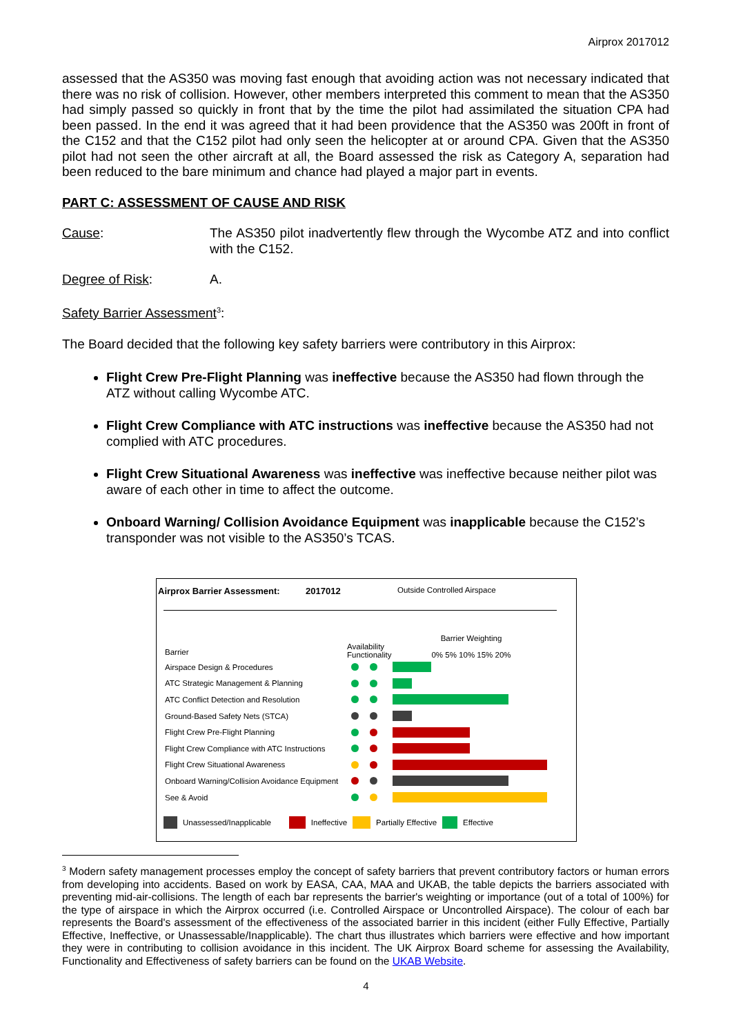Airprox 2017012
assessed that the AS350 was moving fast enough that avoiding action was not necessary indicated that there was no risk of collision. However, other members interpreted this comment to mean that the AS350 had simply passed so quickly in front that by the time the pilot had assimilated the situation CPA had been passed. In the end it was agreed that it had been providence that the AS350 was 200ft in front of the C152 and that the C152 pilot had only seen the helicopter at or around CPA. Given that the AS350 pilot had not seen the other aircraft at all, the Board assessed the risk as Category A, separation had been reduced to the bare minimum and chance had played a major part in events.
PART C: ASSESSMENT OF CAUSE AND RISK
Cause: The AS350 pilot inadvertently flew through the Wycombe ATZ and into conflict with the C152.
Degree of Risk: A.
Safety Barrier Assessment<sup>3</sup>:
The Board decided that the following key safety barriers were contributory in this Airprox:
Flight Crew Pre-Flight Planning was ineffective because the AS350 had flown through the ATZ without calling Wycombe ATC.
Flight Crew Compliance with ATC instructions was ineffective because the AS350 had not complied with ATC procedures.
Flight Crew Situational Awareness was ineffective was ineffective because neither pilot was aware of each other in time to affect the outcome.
Onboard Warning/ Collision Avoidance Equipment was inapplicable because the C152’s transponder was not visible to the AS350’s TCAS.
Airprox Barrier Assessment: 2017012 Outside Controlled Airspace
Barrier
Availability Functionality
Barrier Weighting
0% 5% 10% 15% 20%
Airspace Design & Procedures
ATC Strategic Management & Planning
ATC Conflict Detection and Resolution
Ground-Based Safety Nets (STCA)
Flight Crew Pre-Flight Planning
Flight Crew Compliance with ATC Instructions
Flight Crew Situational Awareness
Onboard Warning/Collision Avoidance Equipment
See & Avoid
Unassessed/Inapplicable Ineffective Partially Effective Effective
<sup>3</sup> Modern safety management processes employ the concept of safety barriers that prevent contributory factors or human errors from developing into accidents. Based on work by EASA, CAA, MAA and UKAB, the table depicts the barriers associated with preventing mid-air-collisions. The length of each bar represents the barrier's weighting or importance (out of a total of 100%) for the type of airspace in which the Airprox occurred (i.e. Controlled Airspace or Uncontrolled Airspace). The colour of each bar represents the Board's assessment of the effectiveness of the associated barrier in this incident (either Fully Effective, Partially Effective, Ineffective, or Unassessable/Inapplicable). The chart thus illustrates which barriers were effective and how important they were in contributing to collision avoidance in this incident. The UK Airprox Board scheme for assessing the Availability, Functionality and Effectiveness of safety barriers can be found on the UKAB Website.
4